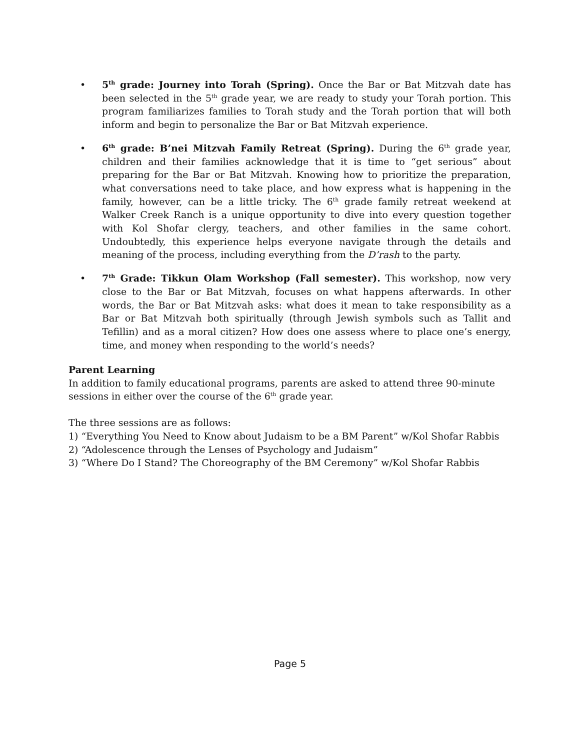• 5<sup>th</sup> grade: Journey into Torah (Spring). Once the Bar or Bat Mitzvah date has been selected in the 5<sup>th</sup> grade year, we are ready to study your Torah portion. This program familiarizes families to Torah study and the Torah portion that will both inform and begin to personalize the Bar or Bat Mitzvah experience.
• 6<sup>th</sup> grade: B’nei Mitzvah Family Retreat (Spring). During the 6<sup>th</sup> grade year, children and their families acknowledge that it is time to “get serious” about preparing for the Bar or Bat Mitzvah. Knowing how to prioritize the preparation, what conversations need to take place, and how express what is happening in the family, however, can be a little tricky. The 6<sup>th</sup> grade family retreat weekend at Walker Creek Ranch is a unique opportunity to dive into every question together with Kol Shofar clergy, teachers, and other families in the same cohort. Undoubtedly, this experience helps everyone navigate through the details and meaning of the process, including everything from the D’rash to the party.
• 7<sup>th</sup> Grade: Tikkun Olam Workshop (Fall semester). This workshop, now very close to the Bar or Bat Mitzvah, focuses on what happens afterwards. In other words, the Bar or Bat Mitzvah asks: what does it mean to take responsibility as a Bar or Bat Mitzvah both spiritually (through Jewish symbols such as Tallit and Tefillin) and as a moral citizen? How does one assess where to place one’s energy, time, and money when responding to the world’s needs?
Parent Learning
In addition to family educational programs, parents are asked to attend three 90-minute sessions in either over the course of the 6<sup>th</sup> grade year.
The three sessions are as follows:
1) “Everything You Need to Know about Judaism to be a BM Parent” w/Kol Shofar Rabbis
2) “Adolescence through the Lenses of Psychology and Judaism”
3) “Where Do I Stand? The Choreography of the BM Ceremony” w/Kol Shofar Rabbis
Page 5